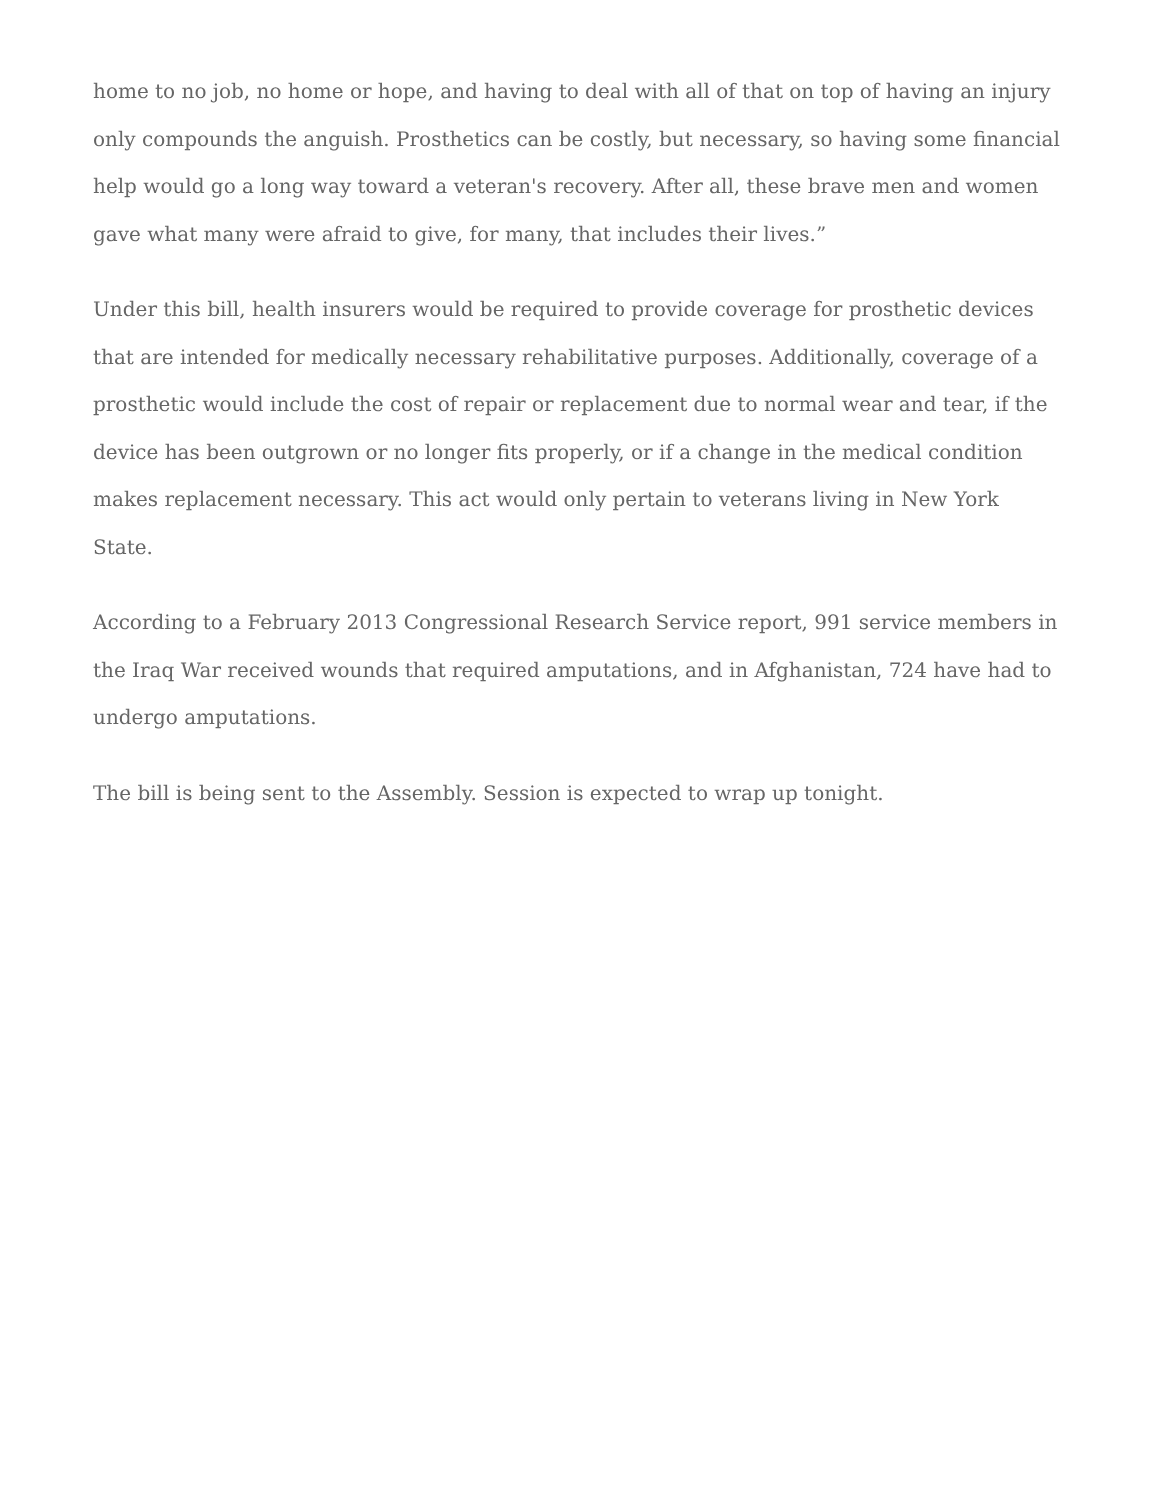home to no job, no home or hope, and having to deal with all of that on top of having an injury only compounds the anguish. Prosthetics can be costly, but necessary, so having some financial help would go a long way toward a veteran's recovery. After all, these brave men and women gave what many were afraid to give, for many, that includes their lives.”
Under this bill, health insurers would be required to provide coverage for prosthetic devices that are intended for medically necessary rehabilitative purposes. Additionally, coverage of a prosthetic would include the cost of repair or replacement due to normal wear and tear, if the device has been outgrown or no longer fits properly, or if a change in the medical condition makes replacement necessary. This act would only pertain to veterans living in New York State.
According to a February 2013 Congressional Research Service report, 991 service members in the Iraq War received wounds that required amputations, and in Afghanistan, 724 have had to undergo amputations.
The bill is being sent to the Assembly. Session is expected to wrap up tonight.